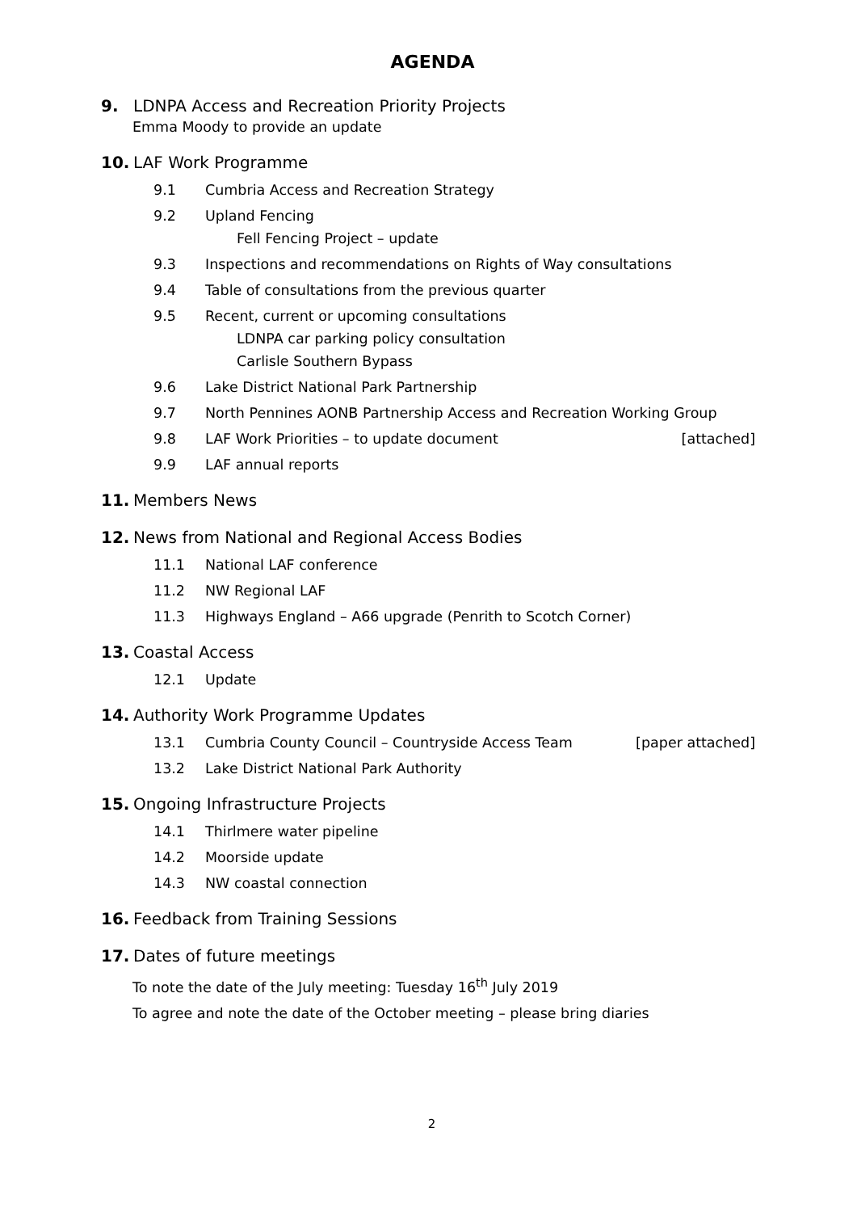AGENDA
9. LDNPA Access and Recreation Priority Projects
Emma Moody to provide an update
10. LAF Work Programme
9.1 Cumbria Access and Recreation Strategy
9.2 Upland Fencing
Fell Fencing Project – update
9.3 Inspections and recommendations on Rights of Way consultations
9.4 Table of consultations from the previous quarter
9.5 Recent, current or upcoming consultations
LDNPA car parking policy consultation
Carlisle Southern Bypass
9.6 Lake District National Park Partnership
9.7 North Pennines AONB Partnership Access and Recreation Working Group
9.8 LAF Work Priorities – to update document [attached]
9.9 LAF annual reports
11. Members News
12. News from National and Regional Access Bodies
11.1 National LAF conference
11.2 NW Regional LAF
11.3 Highways England – A66 upgrade (Penrith to Scotch Corner)
13. Coastal Access
12.1 Update
14. Authority Work Programme Updates
13.1 Cumbria County Council – Countryside Access Team [paper attached]
13.2 Lake District National Park Authority
15. Ongoing Infrastructure Projects
14.1 Thirlmere water pipeline
14.2 Moorside update
14.3 NW coastal connection
16. Feedback from Training Sessions
17. Dates of future meetings
To note the date of the July meeting: Tuesday 16<sup>th</sup> July 2019
To agree and note the date of the October meeting – please bring diaries
2